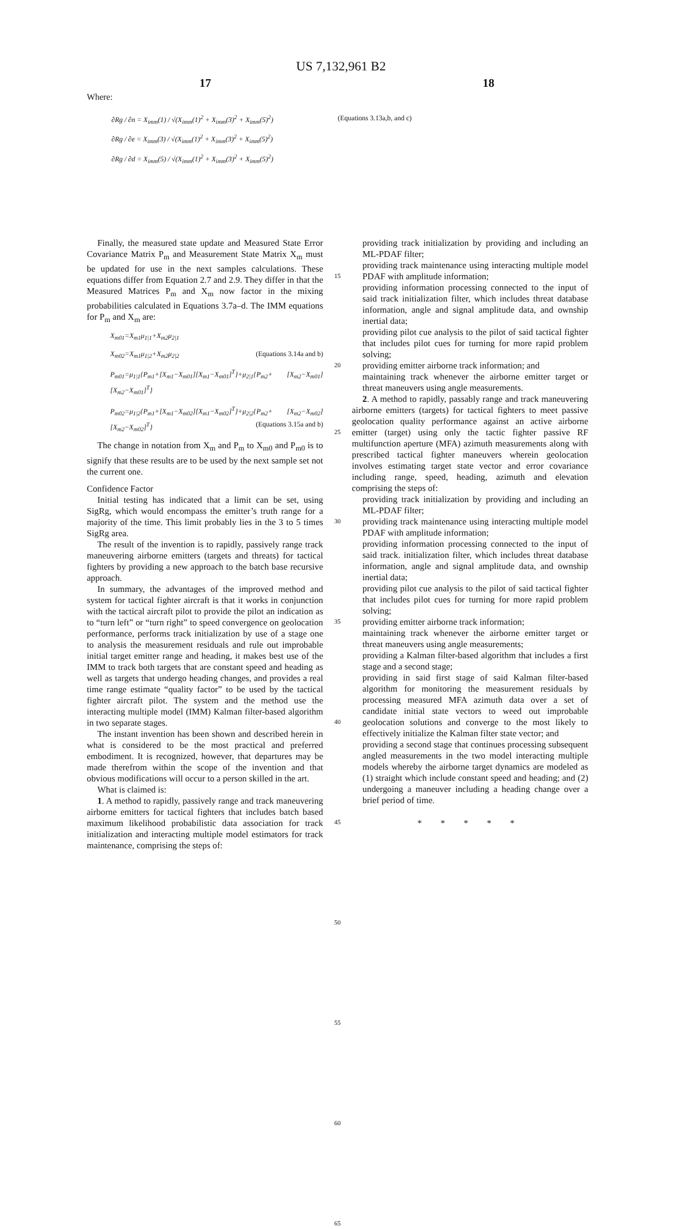US 7,132,961 B2
17 18
Where:
∂Rg / ∂n = X<sub>imm</sub>(1) / √(X<sub>imm</sub>(1)<sup>2</sup> + X<sub>imm</sub>(3)<sup>2</sup> + X<sub>imm</sub>(5)<sup>2</sup>)
∂Rg / ∂e = X<sub>imm</sub>(3) / √(X<sub>imm</sub>(1)<sup>2</sup> + X<sub>imm</sub>(3)<sup>2</sup> + X<sub>imm</sub>(5)<sup>2</sup>)
∂Rg / ∂d = X<sub>imm</sub>(5) / √(X<sub>imm</sub>(1)<sup>2</sup> + X<sub>imm</sub>(3)<sup>2</sup> + X<sub>imm</sub>(5)<sup>2</sup>)
(Equations 3.13a,b, and c)
Finally, the measured state update and Measured State Error Covariance Matrix P<sub>m</sub> and Measurement State Matrix X<sub>m</sub> must be updated for use in the next samples calculations. These equations differ from Equation 2.7 and 2.9. They differ in that the Measured Matrices P<sub>m</sub> and X<sub>m</sub> now factor in the mixing probabilities calculated in Equations 3.7a–d. The IMM equations for P<sub>m</sub> and X<sub>m</sub> are:
X<sub>m01</sub>=X<sub>m1</sub>μ<sub>1|1</sub>+X<sub>m2</sub>μ<sub>2|1</sub>
X<sub>m02</sub>=X<sub>m1</sub>μ<sub>1|2</sub>+X<sub>m2</sub>μ<sub>2|2</sub> (Equations 3.14a and b)
P<sub>m01</sub>=μ<sub>1|1</sub>{P<sub>m1</sub>+[X<sub>m1</sub>−X<sub>m01</sub>][X<sub>m1</sub>−X<sub>m01</sub>]<sup>T</sup>}+μ<sub>2|1</sub>{P<sub>m2</sub>+ [X<sub>m2</sub>−X<sub>m01</sub>][X<sub>m2</sub>−X<sub>m01</sub>]<sup>T</sup>}
P<sub>m02</sub>=μ<sub>1|2</sub>{P<sub>m1</sub>+[X<sub>m1</sub>−X<sub>m02</sub>][X<sub>m1</sub>−X<sub>m02</sub>]<sup>T</sup>}+μ<sub>2|2</sub>{P<sub>m2</sub>+ [X<sub>m2</sub>−X<sub>m02</sub>][X<sub>m2</sub>−X<sub>m02</sub>]<sup>T</sup>} (Equations 3.15a and b)
The change in notation from X<sub>m</sub> and P<sub>m</sub> to X<sub>m0</sub> and P<sub>m0</sub> is to signify that these results are to be used by the next sample set not the current one.
Confidence Factor
Initial testing has indicated that a limit can be set, using SigRg, which would encompass the emitter’s truth range for a majority of the time. This limit probably lies in the 3 to 5 times SigRg area.
The result of the invention is to rapidly, passively range track maneuvering airborne emitters (targets and threats) for tactical fighters by providing a new approach to the batch base recursive approach.
In summary, the advantages of the improved method and system for tactical fighter aircraft is that it works in conjunction with the tactical aircraft pilot to provide the pilot an indication as to “turn left” or “turn right” to speed convergence on geolocation performance, performs track initialization by use of a stage one to analysis the measurement residuals and rule out improbable initial target emitter range and heading, it makes best use of the IMM to track both targets that are constant speed and heading as well as targets that undergo heading changes, and provides a real time range estimate “quality factor” to be used by the tactical fighter aircraft pilot. The system and the method use the interacting multiple model (IMM) Kalman filter-based algorithm in two separate stages.
The instant invention has been shown and described herein in what is considered to be the most practical and preferred embodiment. It is recognized, however, that departures may be made therefrom within the scope of the invention and that obvious modifications will occur to a person skilled in the art.
What is claimed is:
1. A method to rapidly, passively range and track maneuvering airborne emitters for tactical fighters that includes batch based maximum likelihood probabilistic data association for track initialization and interacting multiple model estimators for track maintenance, comprising the steps of:
15
20
25
30
35
40
45
50
55
60
65
providing track initialization by providing and including an ML-PDAF filter;
providing track maintenance using interacting multiple model PDAF with amplitude information;
providing information processing connected to the input of said track initialization filter, which includes threat database information, angle and signal amplitude data, and ownship inertial data;
providing pilot cue analysis to the pilot of said tactical fighter that includes pilot cues for turning for more rapid problem solving;
providing emitter airborne track information; and
maintaining track whenever the airborne emitter target or threat maneuvers using angle measurements.
2. A method to rapidly, passably range and track maneuvering airborne emitters (targets) for tactical fighters to meet passive geolocation quality performance against an active airborne emitter (target) using only the tactic fighter passive RF multifunction aperture (MFA) azimuth measurements along with prescribed tactical fighter maneuvers wherein geolocation involves estimating target state vector and error covariance including range, speed, heading, azimuth and elevation comprising the steps of:
providing track initialization by providing and including an ML-PDAF filter;
providing track maintenance using interacting multiple model PDAF with amplitude information;
providing information processing connected to the input of said track. initialization filter, which includes threat database information, angle and signal amplitude data, and ownship inertial data;
providing pilot cue analysis to the pilot of said tactical fighter that includes pilot cues for turning for more rapid problem solving;
providing emitter airborne track information;
maintaining track whenever the airborne emitter target or threat maneuvers using angle measurements;
providing a Kalman filter-based algorithm that includes a first stage and a second stage;
providing in said first stage of said Kalman filter-based algorithm for monitoring the measurement residuals by processing measured MFA azimuth data over a set of candidate initial state vectors to weed out improbable geolocation solutions and converge to the most likely to effectively initialize the Kalman filter state vector; and
providing a second stage that continues processing subsequent angled measurements in the two model interacting multiple models whereby the airborne target dynamics are modeled as (1) straight which include constant speed and heading; and (2) undergoing a maneuver including a heading change over a brief period of time.
* * * * *